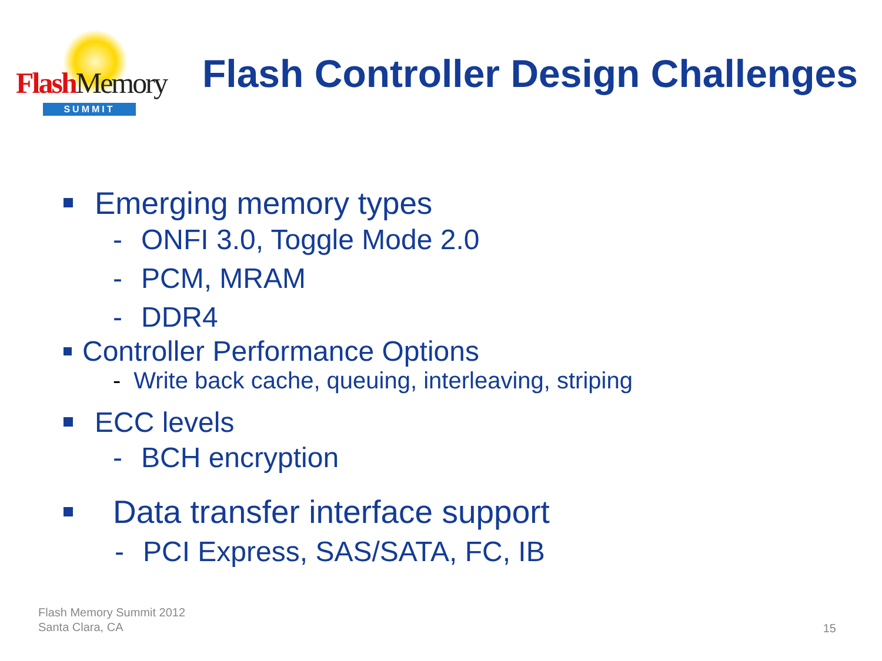Flash Memory
SUMMIT
Flash Controller Design Challenges
Emerging memory types
- ONFI 3.0, Toggle Mode 2.0
- PCM, MRAM
- DDR4
Controller Performance Options
- Write back cache, queuing, interleaving, striping
ECC levels
- BCH encryption
Data transfer interface support
- PCI Express, SAS/SATA, FC, IB
Flash Memory Summit 2012
Santa Clara, CA
15